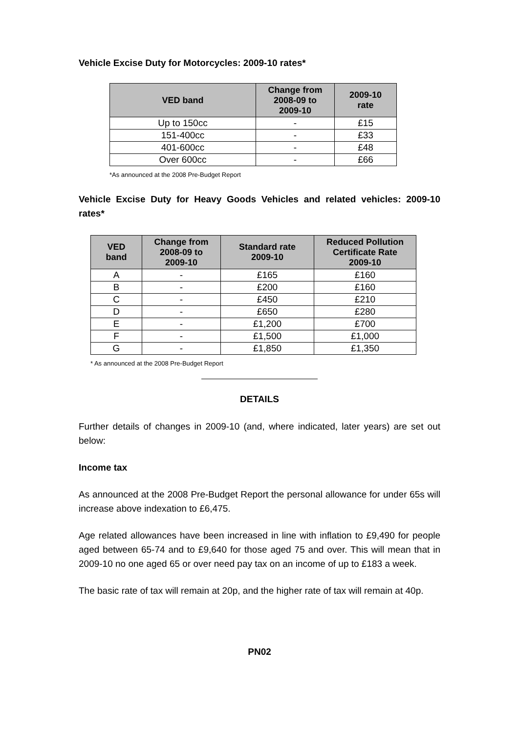Vehicle Excise Duty for Motorcycles: 2009-10 rates*
| VED band | Change from 2008-09 to 2009-10 | 2009-10 rate |
| --- | --- | --- |
| Up to 150cc | - | £15 |
| 151-400cc | - | £33 |
| 401-600cc | - | £48 |
| Over 600cc | - | £66 |
*As announced at the 2008 Pre-Budget Report
Vehicle Excise Duty for Heavy Goods Vehicles and related vehicles: 2009-10 rates*
| VED band | Change from 2008-09 to 2009-10 | Standard rate 2009-10 | Reduced Pollution Certificate Rate 2009-10 |
| --- | --- | --- | --- |
| A | - | £165 | £160 |
| B | - | £200 | £160 |
| C | - | £450 | £210 |
| D | - | £650 | £280 |
| E | - | £1,200 | £700 |
| F | - | £1,500 | £1,000 |
| G | - | £1,850 | £1,350 |
* As announced at the 2008 Pre-Budget Report
DETAILS
Further details of changes in 2009-10 (and, where indicated, later years) are set out below:
Income tax
As announced at the 2008 Pre-Budget Report the personal allowance for under 65s will increase above indexation to £6,475.
Age related allowances have been increased in line with inflation to £9,490 for people aged between 65-74 and to £9,640 for those aged 75 and over. This will mean that in 2009-10 no one aged 65 or over need pay tax on an income of up to £183 a week.
The basic rate of tax will remain at 20p, and the higher rate of tax will remain at 40p.
PN02